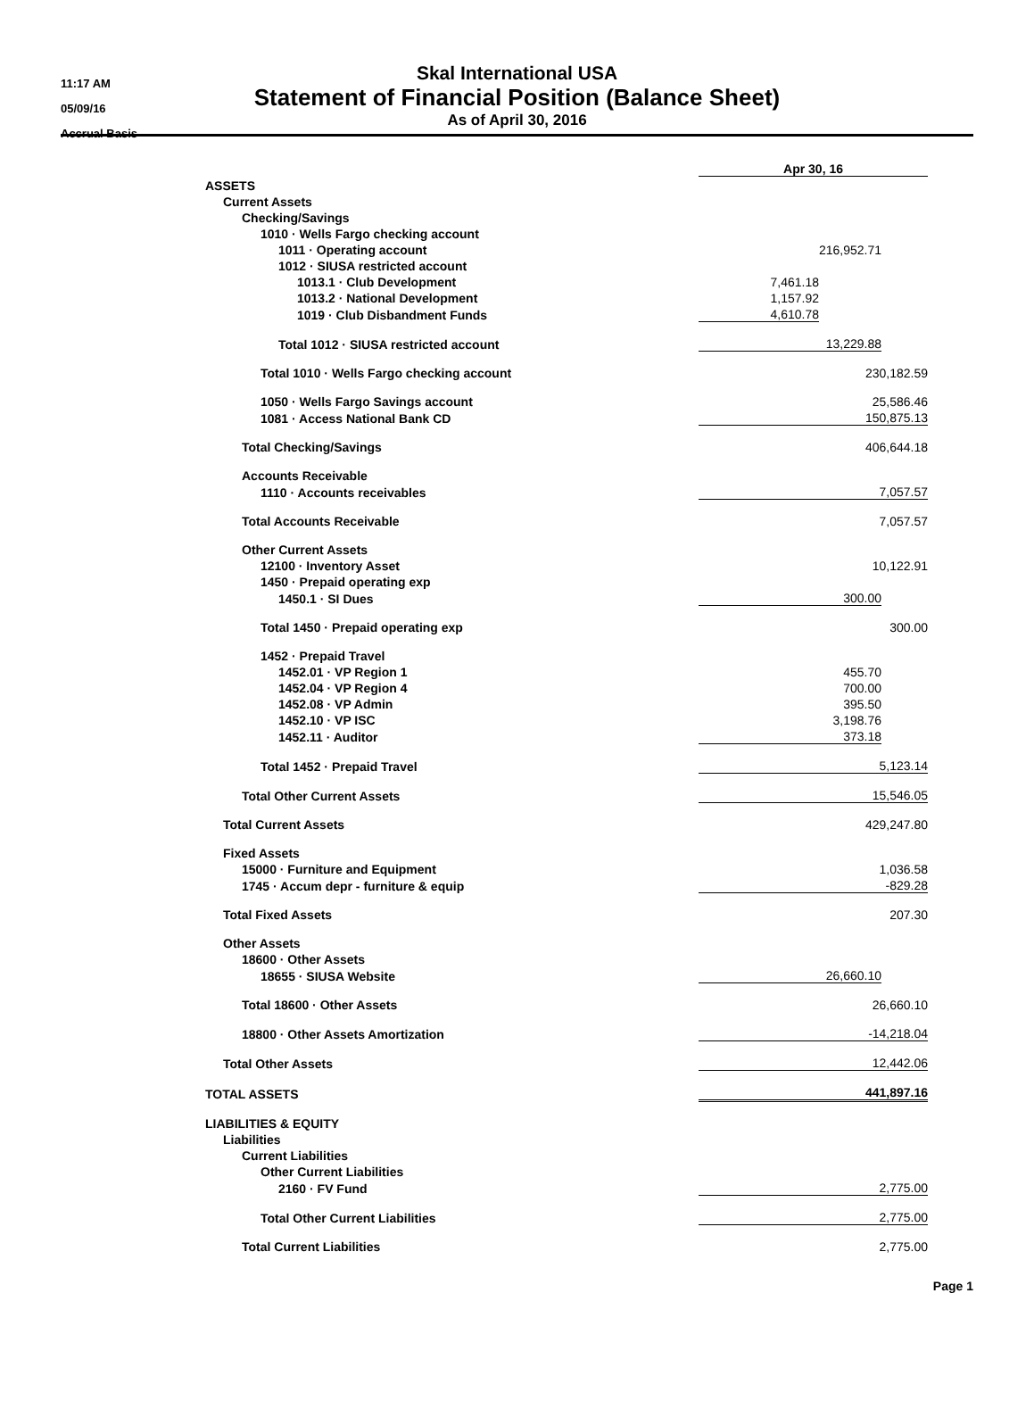11:17 AM
05/09/16
Accrual Basis
Skal International USA
Statement of Financial Position (Balance Sheet)
As of April 30, 2016
| | Apr 30, 16 | | |
| ASSETS | | | |
| Current Assets | | | |
| Checking/Savings | | | |
| 1010 · Wells Fargo checking account | | | |
| 1011 · Operating account | | 216,952.71 | |
| 1012 · SIUSA restricted account | | | |
| 1013.1 · Club Development | 7,461.18 | | |
| 1013.2 · National Development | 1,157.92 | | |
| 1019 · Club Disbandment Funds | 4,610.78 | | |
| Total 1012 · SIUSA restricted account | 13,229.88 | | |
| Total 1010 · Wells Fargo checking account | 230,182.59 | | |
| 1050 · Wells Fargo Savings account | 25,586.46 | | |
| 1081 · Access National Bank CD | 150,875.13 | | |
| Total Checking/Savings | 406,644.18 | | |
| Accounts Receivable | | | |
| 1110 · Accounts receivables | 7,057.57 | | |
| Total Accounts Receivable | 7,057.57 | | |
| Other Current Assets | | | |
| 12100 · Inventory Asset | 10,122.91 | | |
| 1450 · Prepaid operating exp | | | |
| 1450.1 · SI Dues | 300.00 | | |
| Total 1450 · Prepaid operating exp | 300.00 | | |
| 1452 · Prepaid Travel | | | |
| 1452.01 · VP Region 1 | 455.70 | | |
| 1452.04 · VP Region 4 | 700.00 | | |
| 1452.08 · VP Admin | 395.50 | | |
| 1452.10 · VP ISC | 3,198.76 | | |
| 1452.11 · Auditor | 373.18 | | |
| Total 1452 · Prepaid Travel | 5,123.14 | | |
| Total Other Current Assets | 15,546.05 | | |
| Total Current Assets | 429,247.80 | | |
| Fixed Assets | | | |
| 15000 · Furniture and Equipment | 1,036.58 | | |
| 1745 · Accum depr - furniture & equip | -829.28 | | |
| Total Fixed Assets | 207.30 | | |
| Other Assets | | | |
| 18600 · Other Assets | | | |
| 18655 · SIUSA Website | 26,660.10 | | |
| Total 18600 · Other Assets | 26,660.10 | | |
| 18800 · Other Assets Amortization | -14,218.04 | | |
| Total Other Assets | 12,442.06 | | |
| TOTAL ASSETS | 441,897.16 | | |
| LIABILITIES & EQUITY | | | |
| Liabilities | | | |
| Current Liabilities | | | |
| Other Current Liabilities | | | |
| 2160 · FV Fund | 2,775.00 | | |
| Total Other Current Liabilities | 2,775.00 | | |
| Total Current Liabilities | 2,775.00 | | |
Page 1